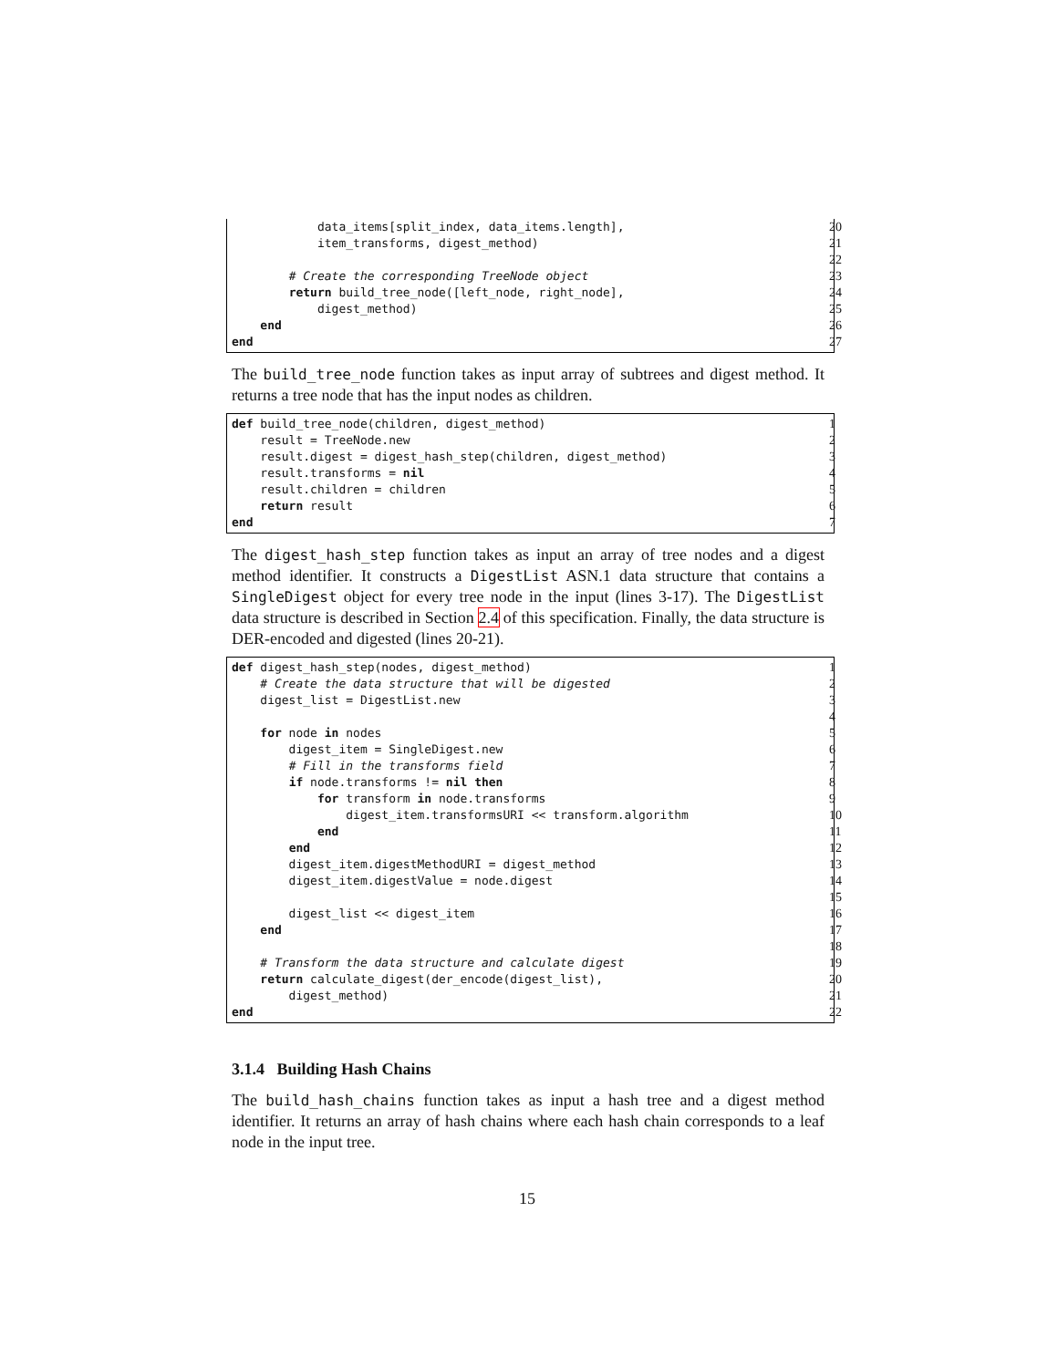data_items[split_index, data_items.length], 20
item_transforms, digest_method) 21
22
# Create the corresponding TreeNode object 23
return build_tree_node([left_node, right_node], 24
digest_method) 25
end 26
end 27
The build_tree_node function takes as input array of subtrees and digest method. It returns a tree node that has the input nodes as children.
def build_tree_node(children, digest_method) 1
result = TreeNode.new 2
result.digest = digest_hash_step(children, digest_method) 3
result.transforms = nil 4
result.children = children 5
return result 6
end 7
The digest_hash_step function takes as input an array of tree nodes and a digest method identifier. It constructs a DigestList ASN.1 data structure that contains a SingleDigest object for every tree node in the input (lines 3-17). The DigestList data structure is described in Section 2.4 of this specification. Finally, the data structure is DER-encoded and digested (lines 20-21).
def digest_hash_step(nodes, digest_method) 1
# Create the data structure that will be digested 2
digest_list = DigestList.new 3
4
for node in nodes 5
digest_item = SingleDigest.new 6
# Fill in the transforms field 7
if node.transforms != nil then 8
for transform in node.transforms 9
digest_item.transformsURI << transform.algorithm 10
end 11
end 12
digest_item.digestMethodURI = digest_method 13
digest_item.digestValue = node.digest 14
15
digest_list << digest_item 16
end 17
18
# Transform the data structure and calculate digest 19
return calculate_digest(der_encode(digest_list), 20
digest_method) 21
end 22
3.1.4 Building Hash Chains
The build_hash_chains function takes as input a hash tree and a digest method identifier. It returns an array of hash chains where each hash chain corresponds to a leaf node in the input tree.
15